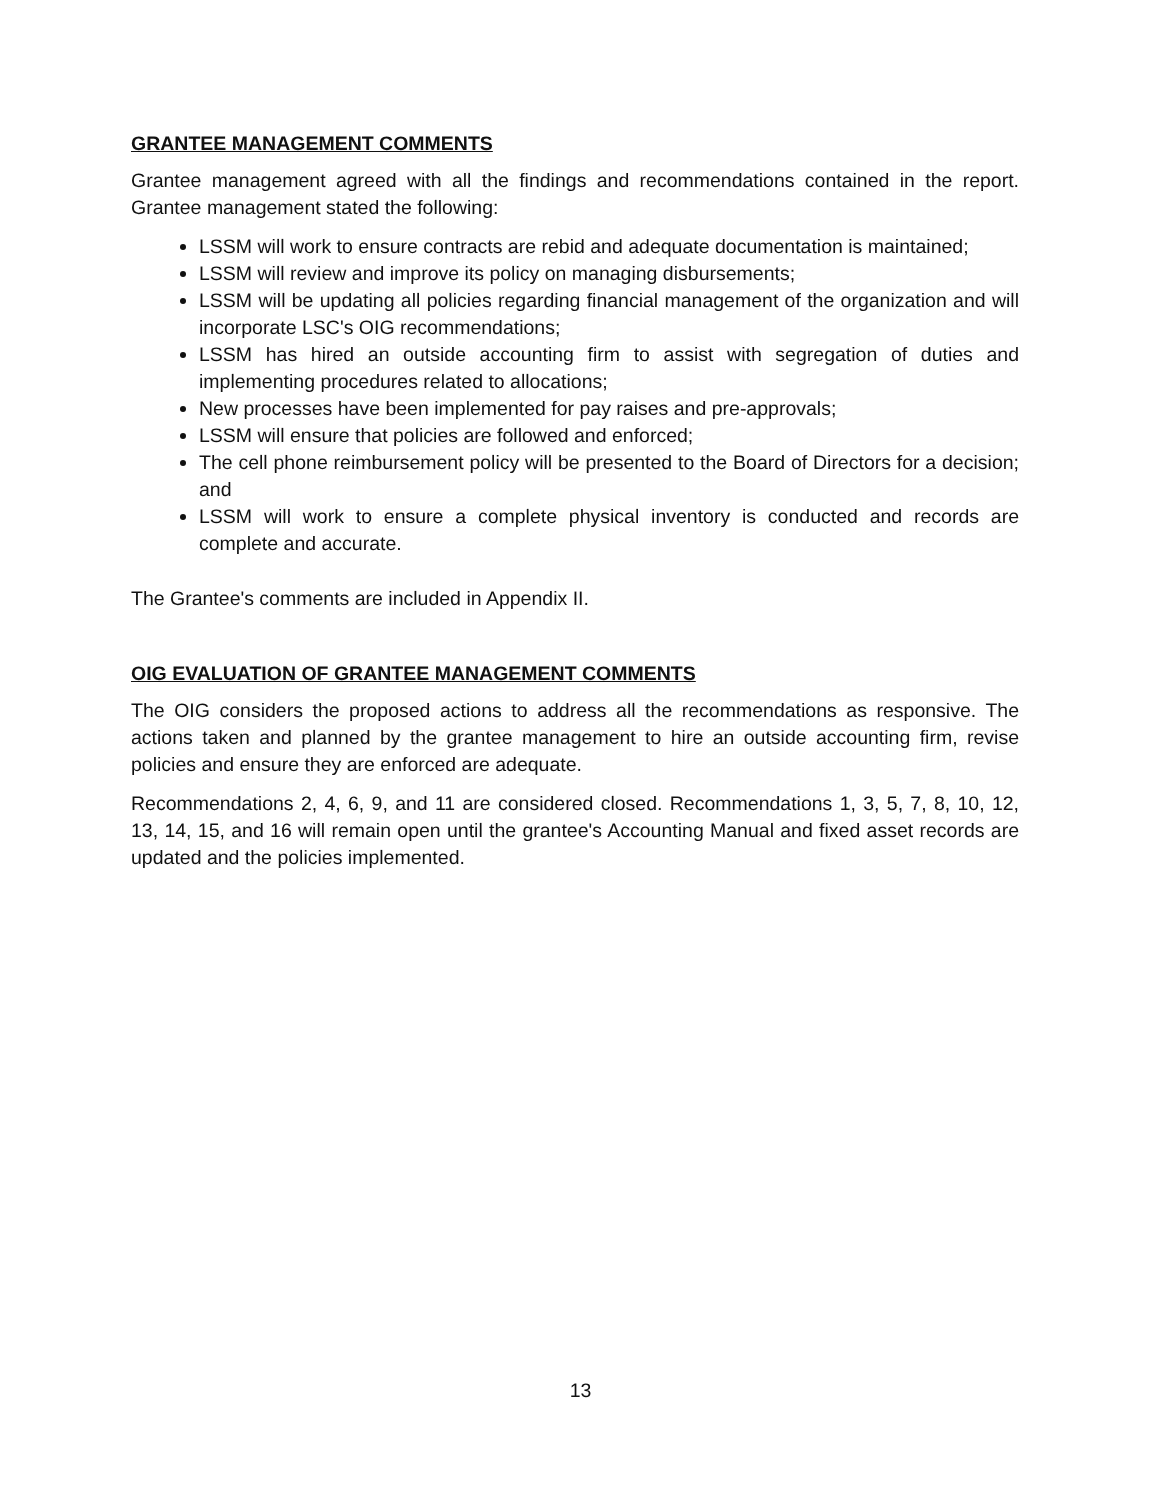GRANTEE MANAGEMENT COMMENTS
Grantee management agreed with all the findings and recommendations contained in the report. Grantee management stated the following:
LSSM will work to ensure contracts are rebid and adequate documentation is maintained;
LSSM will review and improve its policy on managing disbursements;
LSSM will be updating all policies regarding financial management of the organization and will incorporate LSC's OIG recommendations;
LSSM has hired an outside accounting firm to assist with segregation of duties and implementing procedures related to allocations;
New processes have been implemented for pay raises and pre-approvals;
LSSM will ensure that policies are followed and enforced;
The cell phone reimbursement policy will be presented to the Board of Directors for a decision; and
LSSM will work to ensure a complete physical inventory is conducted and records are complete and accurate.
The Grantee's comments are included in Appendix II.
OIG EVALUATION OF GRANTEE MANAGEMENT COMMENTS
The OIG considers the proposed actions to address all the recommendations as responsive. The actions taken and planned by the grantee management to hire an outside accounting firm, revise policies and ensure they are enforced are adequate.
Recommendations 2, 4, 6, 9, and 11 are considered closed. Recommendations 1, 3, 5, 7, 8, 10, 12, 13, 14, 15, and 16 will remain open until the grantee's Accounting Manual and fixed asset records are updated and the policies implemented.
13